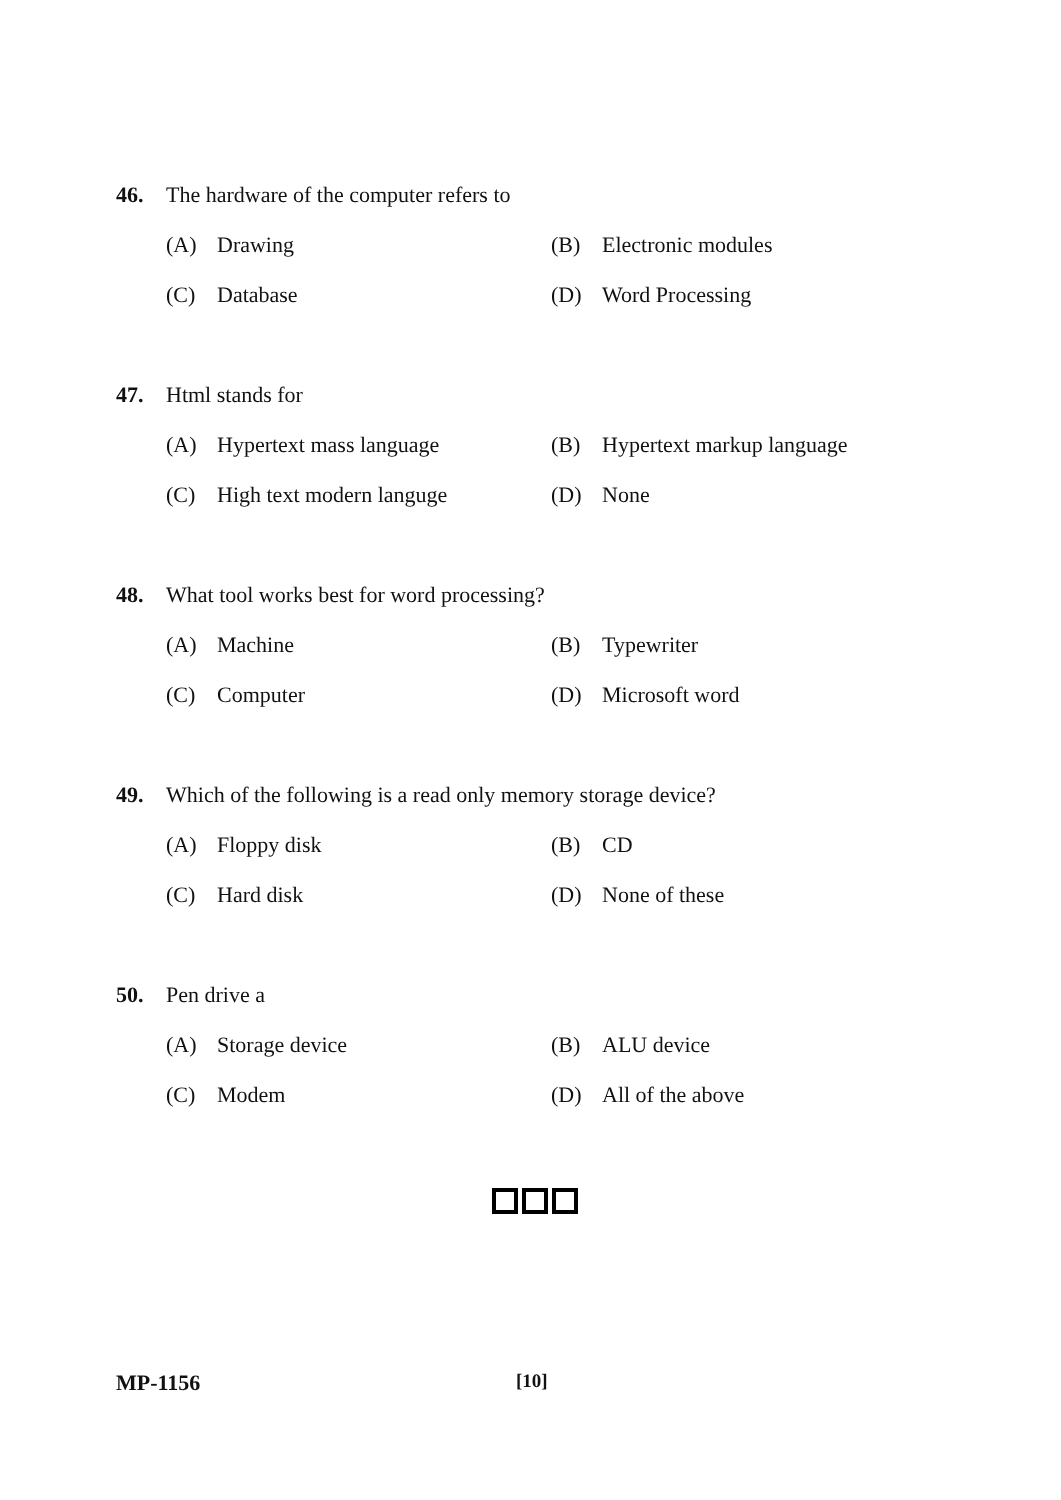46. The hardware of the computer refers to
(A) Drawing (B) Electronic modules
(C) Database (D) Word Processing
47. Html stands for
(A) Hypertext mass language (B) Hypertext markup language
(C) High text modern languge (D) None
48. What tool works best for word processing?
(A) Machine (B) Typewriter
(C) Computer (D) Microsoft word
49. Which of the following is a read only memory storage device?
(A) Floppy disk (B) CD
(C) Hard disk (D) None of these
50. Pen drive a
(A) Storage device (B) ALU device
(C) Modem (D) All of the above
MP-1156 [10]